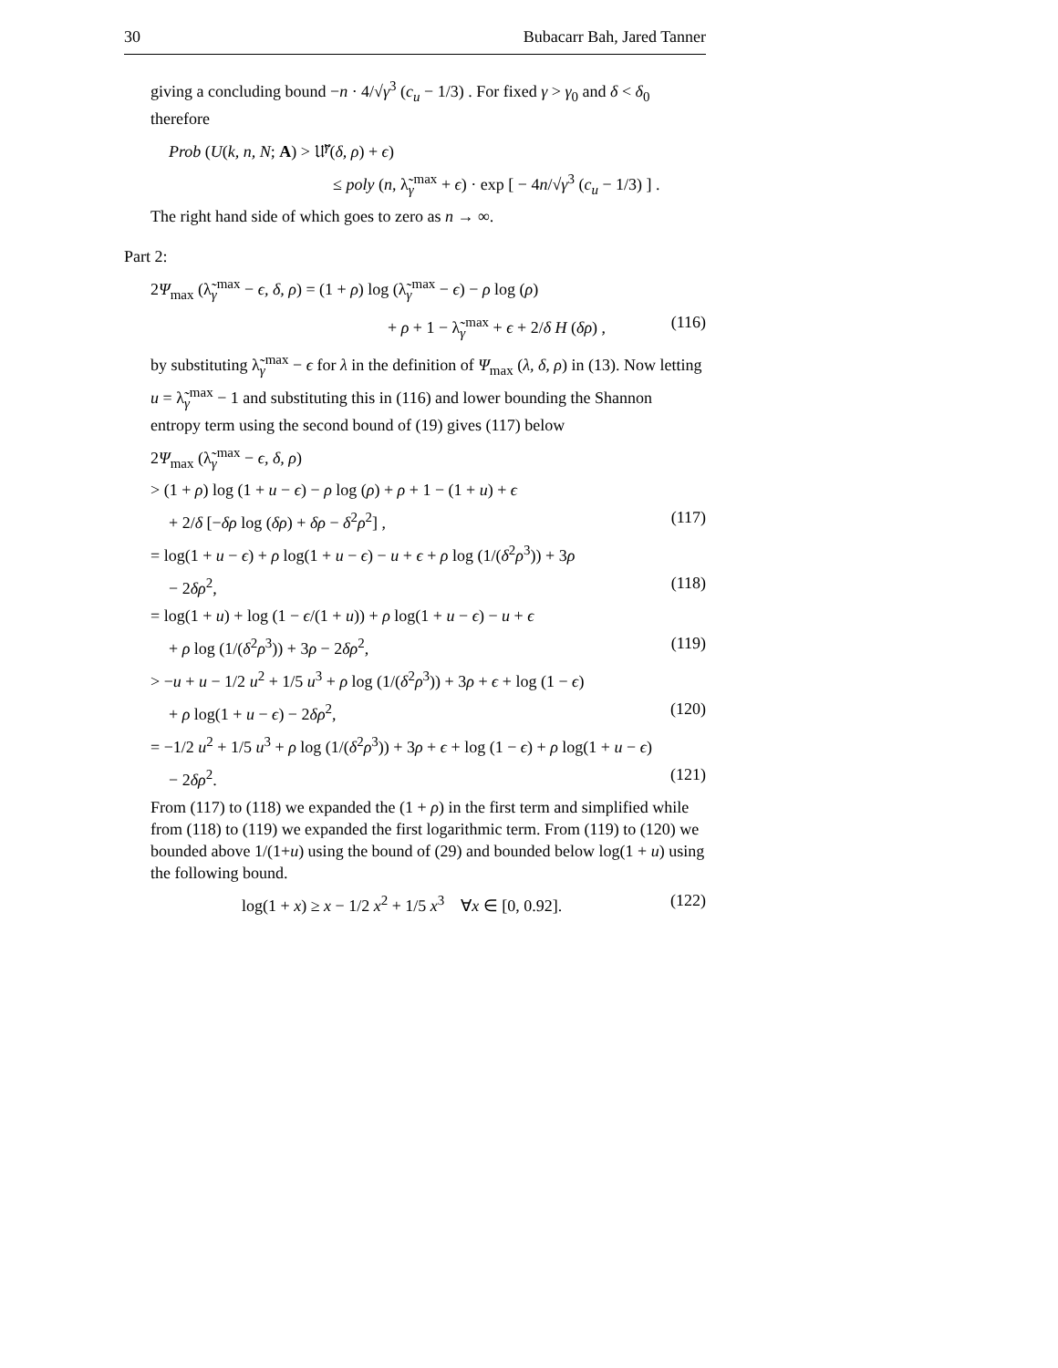30 Bubacarr Bah, Jared Tanner
giving a concluding bound −n · 4/√γ<sup>3</sup> (c<sub>u</sub> − 1/3) . For fixed γ > γ<sub>0</sub> and δ < δ<sub>0</sub> therefore
Prob (U(k, n, N; A) > 𝔘̃<sup>γ</sup>(δ, ρ) + ϵ)
≤ poly (n, λ̃<sub>γ</sub><sup>max</sup> + ϵ) · exp [ − 4n/√γ<sup>3</sup> (c<sub>u</sub> − 1/3) ] .
The right hand side of which goes to zero as n → ∞.
Part 2:
2Ψ<sub>max</sub> (λ̃<sub>γ</sub><sup>max</sup> − ϵ, δ, ρ) = (1 + ρ) log (λ̃<sub>γ</sub><sup>max</sup> − ϵ) − ρ log (ρ)
+ ρ + 1 − λ̃<sub>γ</sub><sup>max</sup> + ϵ + 2/δ H (δρ) , (116)
by substituting λ̃<sub>γ</sub><sup>max</sup> − ϵ for λ in the definition of Ψ<sub>max</sub> (λ, δ, ρ) in (13). Now letting u = λ̃<sub>γ</sub><sup>max</sup> − 1 and substituting this in (116) and lower bounding the Shannon entropy term using the second bound of (19) gives (117) below
2Ψ<sub>max</sub> (λ̃<sub>γ</sub><sup>max</sup> − ϵ, δ, ρ)
> (1 + ρ) log (1 + u − ϵ) − ρ log (ρ) + ρ + 1 − (1 + u) + ϵ
+ 2/δ [−δρ log (δρ) + δρ − δ<sup>2</sup>ρ<sup>2</sup>] , (117)
= log(1 + u − ϵ) + ρ log(1 + u − ϵ) − u + ϵ + ρ log (1/(δ<sup>2</sup>ρ<sup>3</sup>)) + 3ρ
− 2δρ<sup>2</sup>, (118)
= log(1 + u) + log (1 − ϵ/(1 + u)) + ρ log(1 + u − ϵ) − u + ϵ
+ ρ log (1/(δ<sup>2</sup>ρ<sup>3</sup>)) + 3ρ − 2δρ<sup>2</sup>, (119)
> −u + u − 1/2 u<sup>2</sup> + 1/5 u<sup>3</sup> + ρ log (1/(δ<sup>2</sup>ρ<sup>3</sup>)) + 3ρ + ϵ + log (1 − ϵ)
+ ρ log(1 + u − ϵ) − 2δρ<sup>2</sup>, (120)
= −1/2 u<sup>2</sup> + 1/5 u<sup>3</sup> + ρ log (1/(δ<sup>2</sup>ρ<sup>3</sup>)) + 3ρ + ϵ + log (1 − ϵ) + ρ log(1 + u − ϵ)
− 2δρ<sup>2</sup>. (121)
From (117) to (118) we expanded the (1 + ρ) in the first term and simplified while from (118) to (119) we expanded the first logarithmic term. From (119) to (120) we bounded above 1/(1+u) using the bound of (29) and bounded below log(1 + u) using the following bound.
log(1 + x) ≥ x − 1/2 x<sup>2</sup> + 1/5 x<sup>3</sup> ∀x ∈ [0, 0.92]. (122)